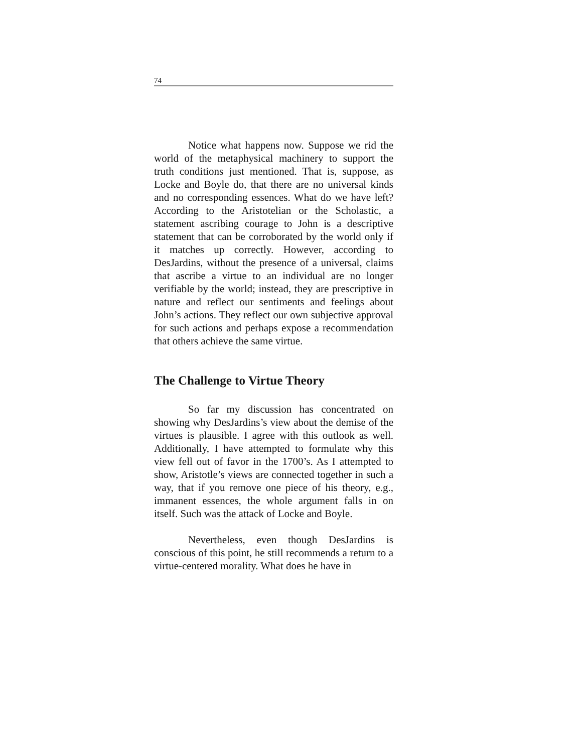74
Notice what happens now. Suppose we rid the world of the metaphysical machinery to support the truth conditions just mentioned. That is, suppose, as Locke and Boyle do, that there are no universal kinds and no corresponding essences. What do we have left? According to the Aristotelian or the Scholastic, a statement ascribing courage to John is a descriptive statement that can be corroborated by the world only if it matches up correctly. However, according to DesJardins, without the presence of a universal, claims that ascribe a virtue to an individual are no longer verifiable by the world; instead, they are prescriptive in nature and reflect our sentiments and feelings about John’s actions. They reflect our own subjective approval for such actions and perhaps expose a recommendation that others achieve the same virtue.
The Challenge to Virtue Theory
So far my discussion has concentrated on showing why DesJardins’s view about the demise of the virtues is plausible. I agree with this outlook as well. Additionally, I have attempted to formulate why this view fell out of favor in the 1700’s. As I attempted to show, Aristotle’s views are connected together in such a way, that if you remove one piece of his theory, e.g., immanent essences, the whole argument falls in on itself. Such was the attack of Locke and Boyle.
Nevertheless, even though DesJardins is conscious of this point, he still recommends a return to a virtue-centered morality. What does he have in